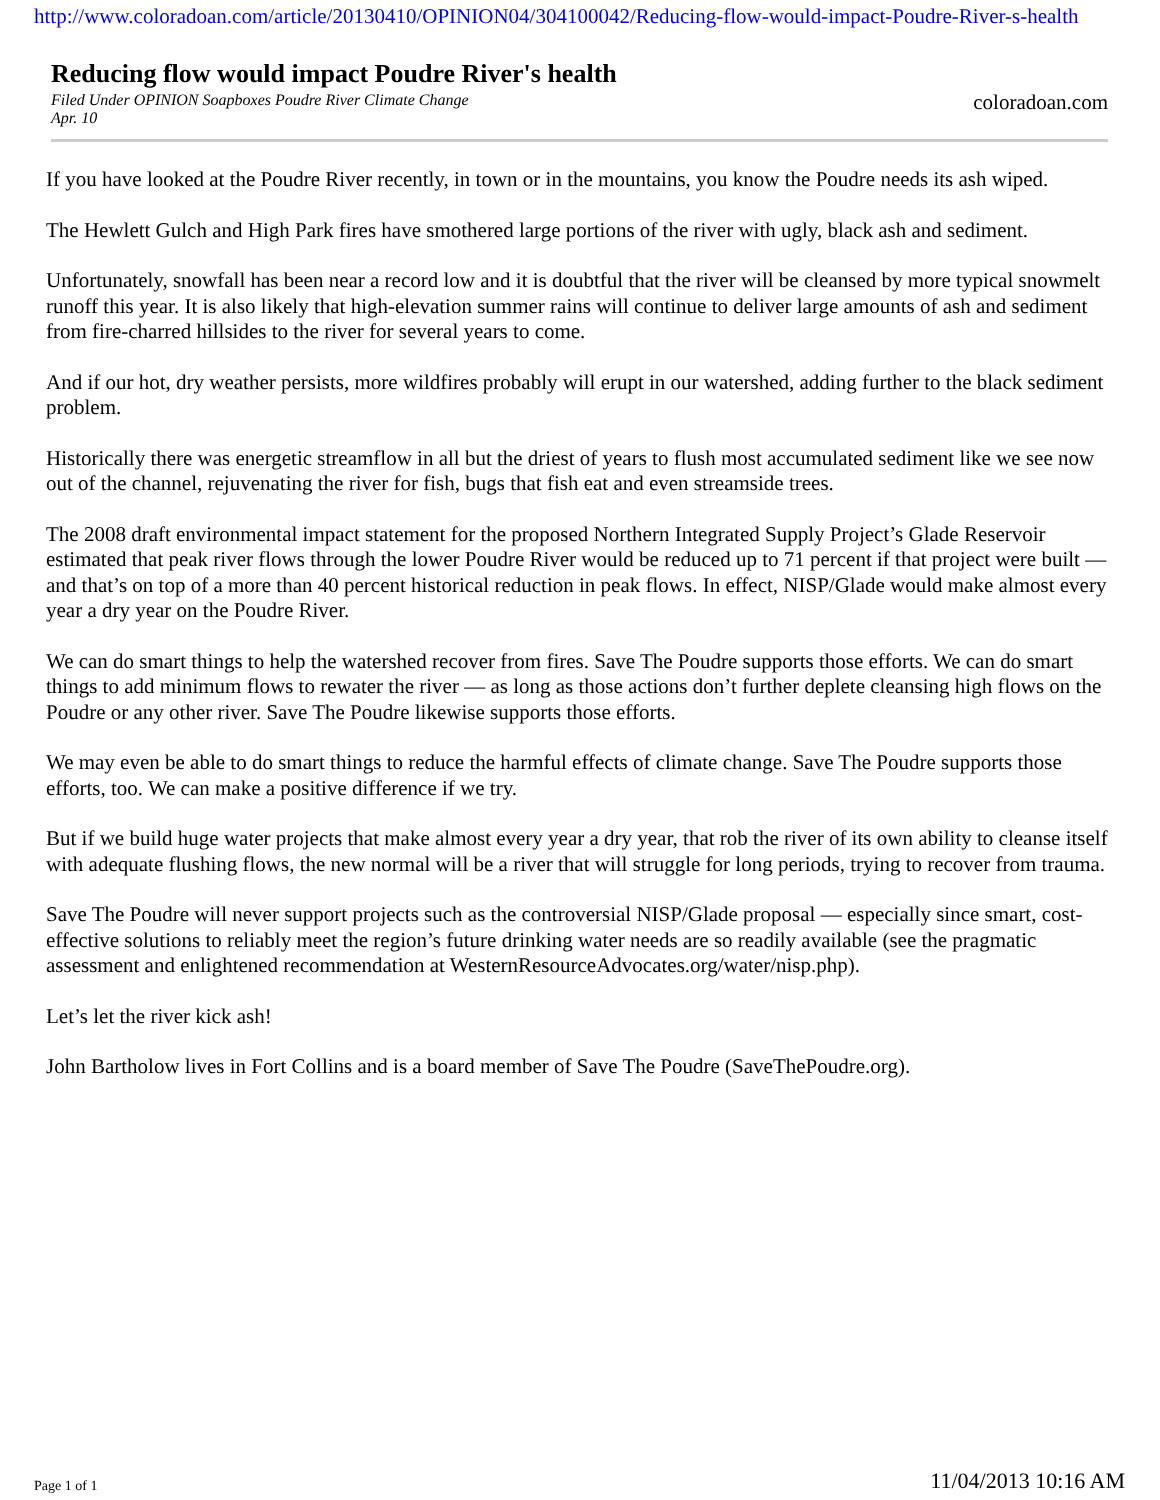http://www.coloradoan.com/article/20130410/OPINION04/304100042/Reducing-flow-would-impact-Poudre-River-s-health
Reducing flow would impact Poudre River's health
Filed Under OPINION Soapboxes Poudre River Climate Change
Apr. 10
coloradoan.com
If you have looked at the Poudre River recently, in town or in the mountains, you know the Poudre needs its ash wiped.
The Hewlett Gulch and High Park fires have smothered large portions of the river with ugly, black ash and sediment.
Unfortunately, snowfall has been near a record low and it is doubtful that the river will be cleansed by more typical snowmelt runoff this year. It is also likely that high-elevation summer rains will continue to deliver large amounts of ash and sediment from fire-charred hillsides to the river for several years to come.
And if our hot, dry weather persists, more wildfires probably will erupt in our watershed, adding further to the black sediment problem.
Historically there was energetic streamflow in all but the driest of years to flush most accumulated sediment like we see now out of the channel, rejuvenating the river for fish, bugs that fish eat and even streamside trees.
The 2008 draft environmental impact statement for the proposed Northern Integrated Supply Project’s Glade Reservoir estimated that peak river flows through the lower Poudre River would be reduced up to 71 percent if that project were built — and that’s on top of a more than 40 percent historical reduction in peak flows. In effect, NISP/Glade would make almost every year a dry year on the Poudre River.
We can do smart things to help the watershed recover from fires. Save The Poudre supports those efforts. We can do smart things to add minimum flows to rewater the river — as long as those actions don’t further deplete cleansing high flows on the Poudre or any other river. Save The Poudre likewise supports those efforts.
We may even be able to do smart things to reduce the harmful effects of climate change. Save The Poudre supports those efforts, too. We can make a positive difference if we try.
But if we build huge water projects that make almost every year a dry year, that rob the river of its own ability to cleanse itself with adequate flushing flows, the new normal will be a river that will struggle for long periods, trying to recover from trauma.
Save The Poudre will never support projects such as the controversial NISP/Glade proposal — especially since smart, cost-effective solutions to reliably meet the region’s future drinking water needs are so readily available (see the pragmatic assessment and enlightened recommendation at WesternResourceAdvocates.org/water/nisp.php).
Let’s let the river kick ash!
John Bartholow lives in Fort Collins and is a board member of Save The Poudre (SaveThePoudre.org).
Page 1 of 1 11/04/2013 10:16 AM